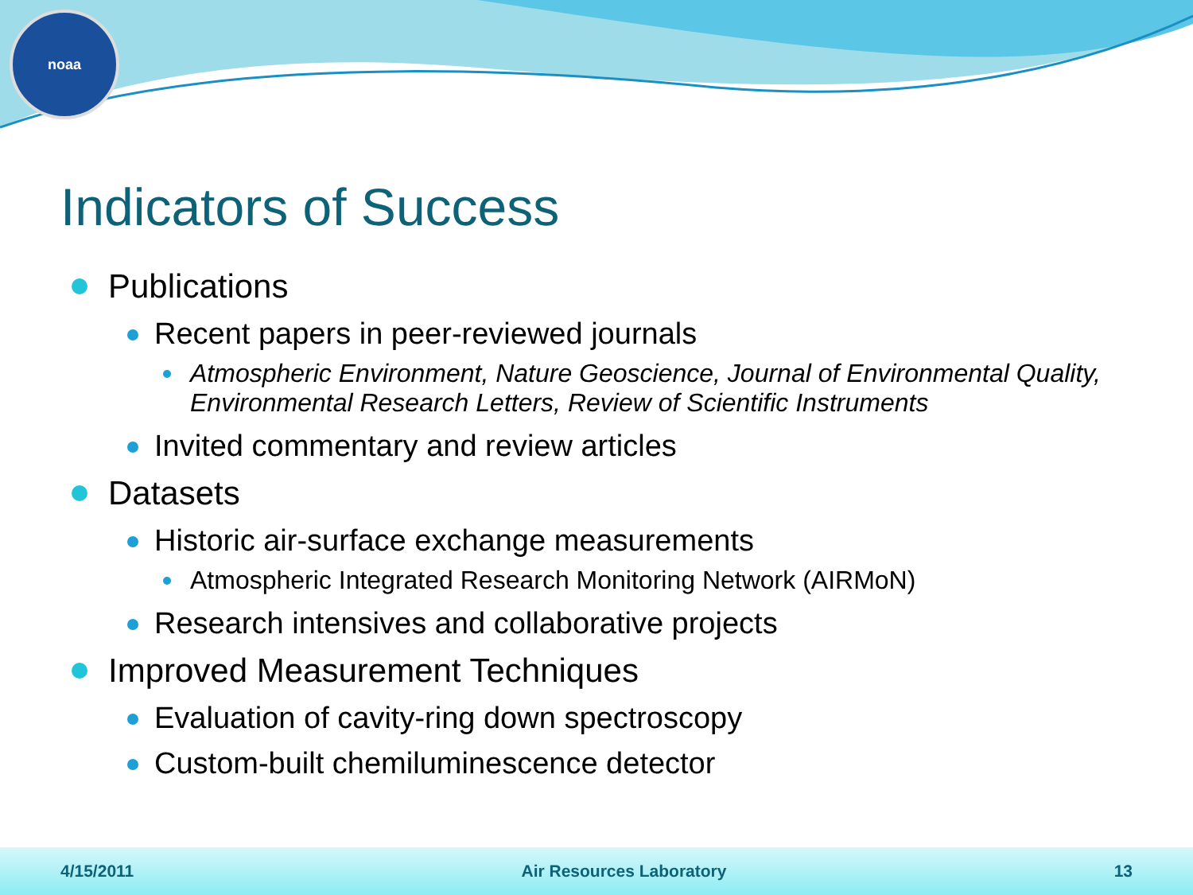noaa
Indicators of Success
Publications
Recent papers in peer-reviewed journals
Atmospheric Environment, Nature Geoscience, Journal of Environmental Quality, Environmental Research Letters, Review of Scientific Instruments
Invited commentary and review articles
Datasets
Historic air-surface exchange measurements
Atmospheric Integrated Research Monitoring Network (AIRMoN)
Research intensives and collaborative projects
Improved Measurement Techniques
Evaluation of cavity-ring down spectroscopy
Custom-built chemiluminescence detector
4/15/2011 Air Resources Laboratory 13